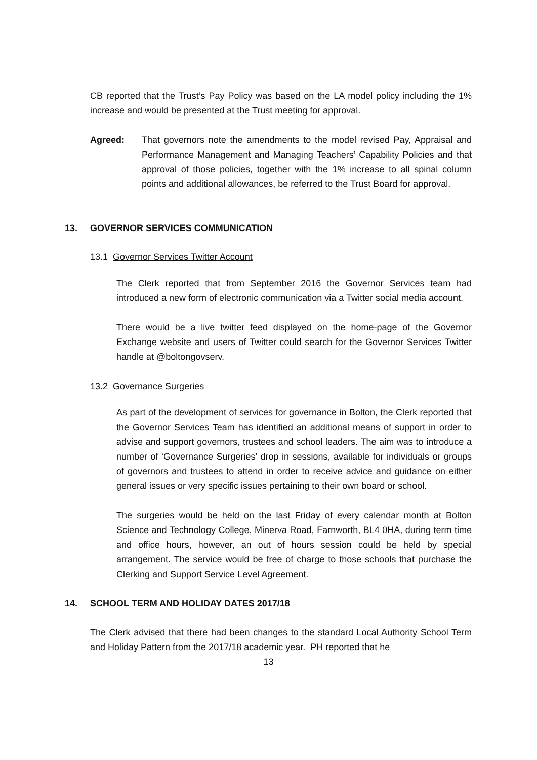CB reported that the Trust’s Pay Policy was based on the LA model policy including the 1% increase and would be presented at the Trust meeting for approval.
Agreed: That governors note the amendments to the model revised Pay, Appraisal and Performance Management and Managing Teachers’ Capability Policies and that approval of those policies, together with the 1% increase to all spinal column points and additional allowances, be referred to the Trust Board for approval.
13. GOVERNOR SERVICES COMMUNICATION
13.1 Governor Services Twitter Account
The Clerk reported that from September 2016 the Governor Services team had introduced a new form of electronic communication via a Twitter social media account.
There would be a live twitter feed displayed on the home-page of the Governor Exchange website and users of Twitter could search for the Governor Services Twitter handle at @boltongovserv.
13.2 Governance Surgeries
As part of the development of services for governance in Bolton, the Clerk reported that the Governor Services Team has identified an additional means of support in order to advise and support governors, trustees and school leaders. The aim was to introduce a number of ‘Governance Surgeries’ drop in sessions, available for individuals or groups of governors and trustees to attend in order to receive advice and guidance on either general issues or very specific issues pertaining to their own board or school.
The surgeries would be held on the last Friday of every calendar month at Bolton Science and Technology College, Minerva Road, Farnworth, BL4 0HA, during term time and office hours, however, an out of hours session could be held by special arrangement. The service would be free of charge to those schools that purchase the Clerking and Support Service Level Agreement.
14. SCHOOL TERM AND HOLIDAY DATES 2017/18
The Clerk advised that there had been changes to the standard Local Authority School Term and Holiday Pattern from the 2017/18 academic year. PH reported that he
13